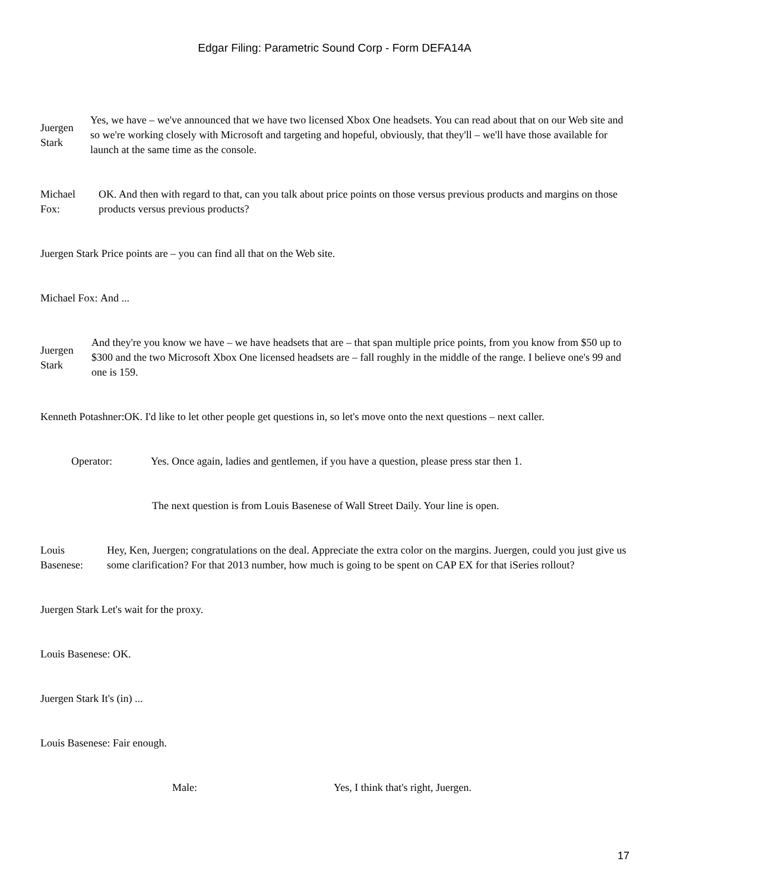Edgar Filing: Parametric Sound Corp - Form DEFA14A
Juergen
Stark
Yes, we have – we've announced that we have two licensed Xbox One headsets. You can read about that on our Web site and so we're working closely with Microsoft and targeting and hopeful, obviously, that they'll – we'll have those available for launch at the same time as the console.
Michael
Fox:
OK. And then with regard to that, can you talk about price points on those versus previous products and margins on those products versus previous products?
Juergen Stark Price points are – you can find all that on the Web site.
Michael Fox: And ...
Juergen
Stark
And they're you know we have – we have headsets that are – that span multiple price points, from you know from $50 up to $300 and the two Microsoft Xbox One licensed headsets are – fall roughly in the middle of the range. I believe one's 99 and one is 159.
Kenneth Potashner: OK. I'd like to let other people get questions in, so let's move onto the next questions – next caller.
Operator: Yes. Once again, ladies and gentlemen, if you have a question, please press star then 1.
The next question is from Louis Basenese of Wall Street Daily. Your line is open.
Louis
Basenese:
Hey, Ken, Juergen; congratulations on the deal. Appreciate the extra color on the margins. Juergen, could you just give us some clarification? For that 2013 number, how much is going to be spent on CAP EX for that iSeries rollout?
Juergen Stark Let's wait for the proxy.
Louis Basenese: OK.
Juergen Stark It's (in) ...
Louis Basenese: Fair enough.
Male: Yes, I think that's right, Juergen.
17